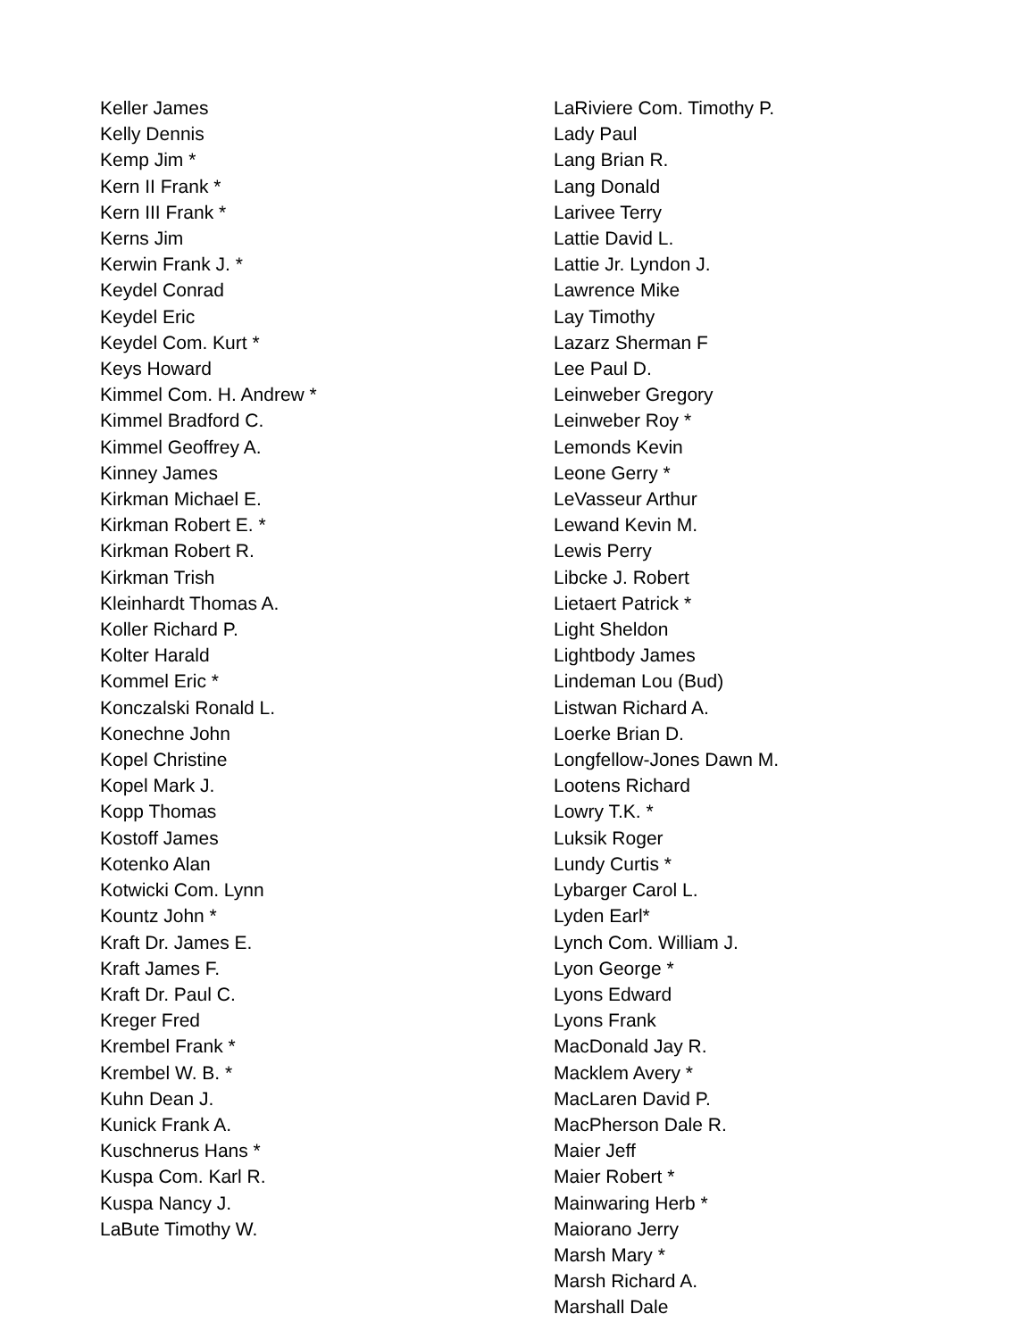Keller James
Kelly Dennis
Kemp Jim *
Kern II Frank *
Kern III Frank *
Kerns Jim
Kerwin Frank J. *
Keydel Conrad
Keydel Eric
Keydel Com. Kurt *
Keys Howard
Kimmel Com. H. Andrew *
Kimmel Bradford C.
Kimmel Geoffrey A.
Kinney James
Kirkman Michael E.
Kirkman Robert E. *
Kirkman Robert R.
Kirkman Trish
Kleinhardt Thomas A.
Koller Richard P.
Kolter Harald
Kommel Eric *
Konczalski Ronald L.
Konechne John
Kopel Christine
Kopel Mark J.
Kopp Thomas
Kostoff James
Kotenko Alan
Kotwicki Com. Lynn
Kountz John *
Kraft Dr. James E.
Kraft James F.
Kraft Dr. Paul C.
Kreger Fred
Krembel Frank *
Krembel W. B. *
Kuhn Dean J.
Kunick Frank A.
Kuschnerus Hans *
Kuspa Com. Karl R.
Kuspa Nancy J.
LaBute Timothy W.
LaRiviere Com. Timothy P.
Lady Paul
Lang Brian R.
Lang Donald
Larivee Terry
Lattie David L.
Lattie Jr. Lyndon J.
Lawrence Mike
Lay Timothy
Lazarz Sherman F
Lee Paul D.
Leinweber Gregory
Leinweber Roy *
Lemonds Kevin
Leone Gerry *
LeVasseur Arthur
Lewand Kevin M.
Lewis Perry
Libcke J. Robert
Lietaert Patrick *
Light Sheldon
Lightbody James
Lindeman Lou (Bud)
Listwan Richard A.
Loerke Brian D.
Longfellow-Jones Dawn M.
Lootens Richard
Lowry T.K. *
Luksik Roger
Lundy Curtis *
Lybarger Carol L.
Lyden Earl*
Lynch Com. William J.
Lyon George *
Lyons Edward
Lyons Frank
MacDonald Jay R.
Macklem Avery *
MacLaren David P.
MacPherson Dale R.
Maier Jeff
Maier Robert *
Mainwaring Herb *
Maiorano Jerry
Marsh Mary *
Marsh Richard A.
Marshall Dale